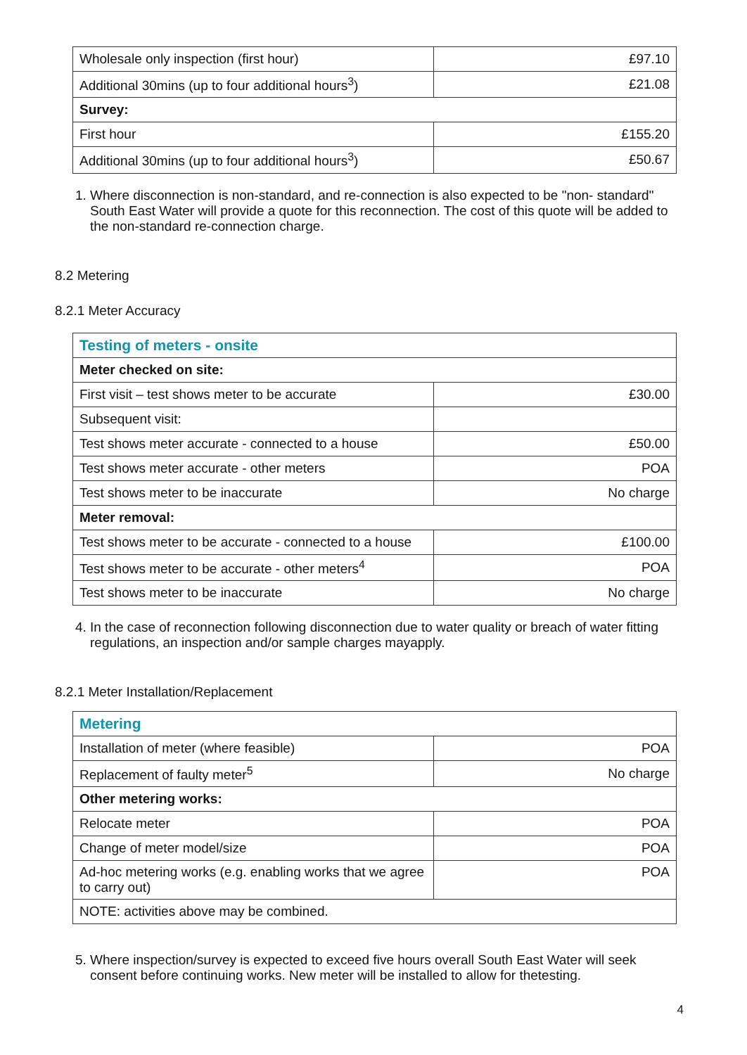| Wholesale only inspection (first hour) | £97.10 |
| Additional 30mins (up to four additional hours<sup>3</sup>) | £21.08 |
| Survey: | |
| First hour | £155.20 |
| Additional 30mins (up to four additional hours<sup>3</sup>) | £50.67 |
1. Where disconnection is non-standard, and re-connection is also expected to be "non- standard" South East Water will provide a quote for this reconnection. The cost of this quote will be added to the non-standard re-connection charge.
8.2 Metering
8.2.1 Meter Accuracy
| Testing of meters - onsite | |
| Meter checked on site: | |
| First visit – test shows meter to be accurate | £30.00 |
| Subsequent visit: | |
| Test shows meter accurate - connected to a house | £50.00 |
| Test shows meter accurate - other meters | POA |
| Test shows meter to be inaccurate | No charge |
| Meter removal: | |
| Test shows meter to be accurate - connected to a house | £100.00 |
| Test shows meter to be accurate - other meters<sup>4</sup> | POA |
| Test shows meter to be inaccurate | No charge |
4. In the case of reconnection following disconnection due to water quality or breach of water fitting regulations, an inspection and/or sample charges mayapply.
8.2.1 Meter Installation/Replacement
| Metering | |
| Installation of meter (where feasible) | POA |
| Replacement of faulty meter<sup>5</sup> | No charge |
| Other metering works: | |
| Relocate meter | POA |
| Change of meter model/size | POA |
| Ad-hoc metering works (e.g. enabling works that we agree to carry out) | POA |
| NOTE: activities above may be combined. | |
5. Where inspection/survey is expected to exceed five hours overall South East Water will seek consent before continuing works. New meter will be installed to allow for thetesting.
4